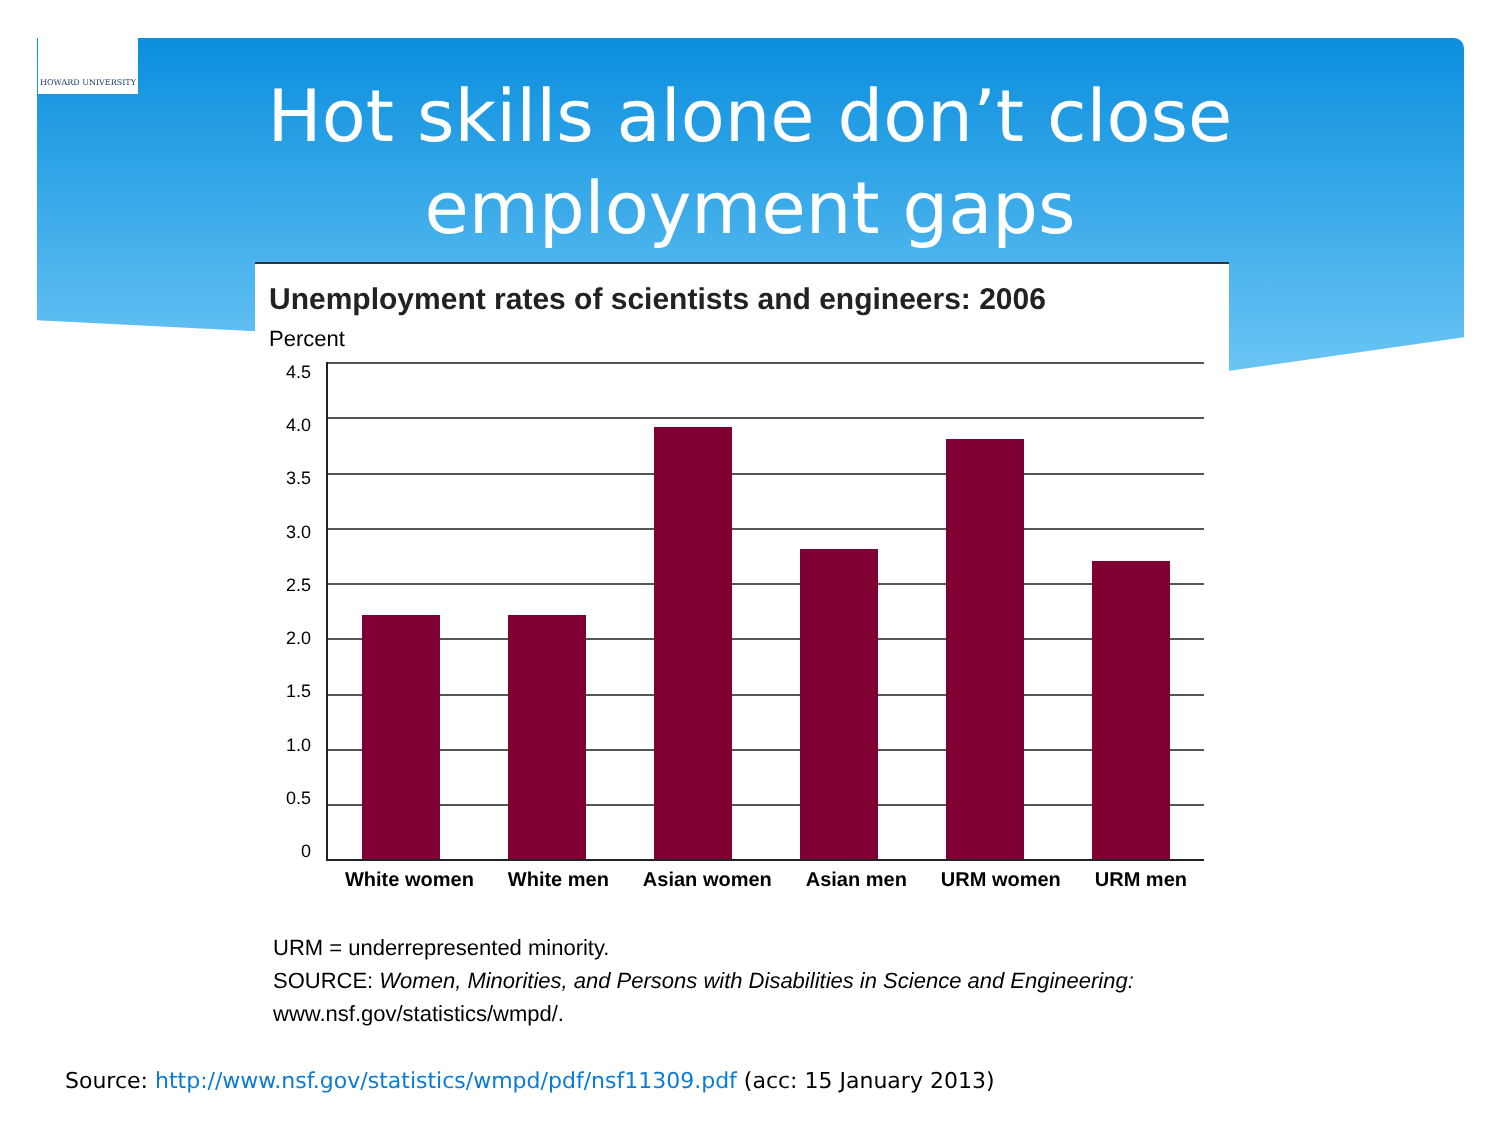HOWARD UNIVERSITY
Hot skills alone don’t close
employment gaps
Unemployment rates of scientists and engineers: 2006
Percent
4.5
4.0
3.5
3.0
2.5
2.0
1.5
1.0
0.5
0
White women White men Asian women Asian men URM women URM men
URM = underrepresented minority.
SOURCE: Women, Minorities, and Persons with Disabilities in Science and Engineering:
www.nsf.gov/statistics/wmpd/.
Source: http://www.nsf.gov/statistics/wmpd/pdf/nsf11309.pdf (acc: 15 January 2013)